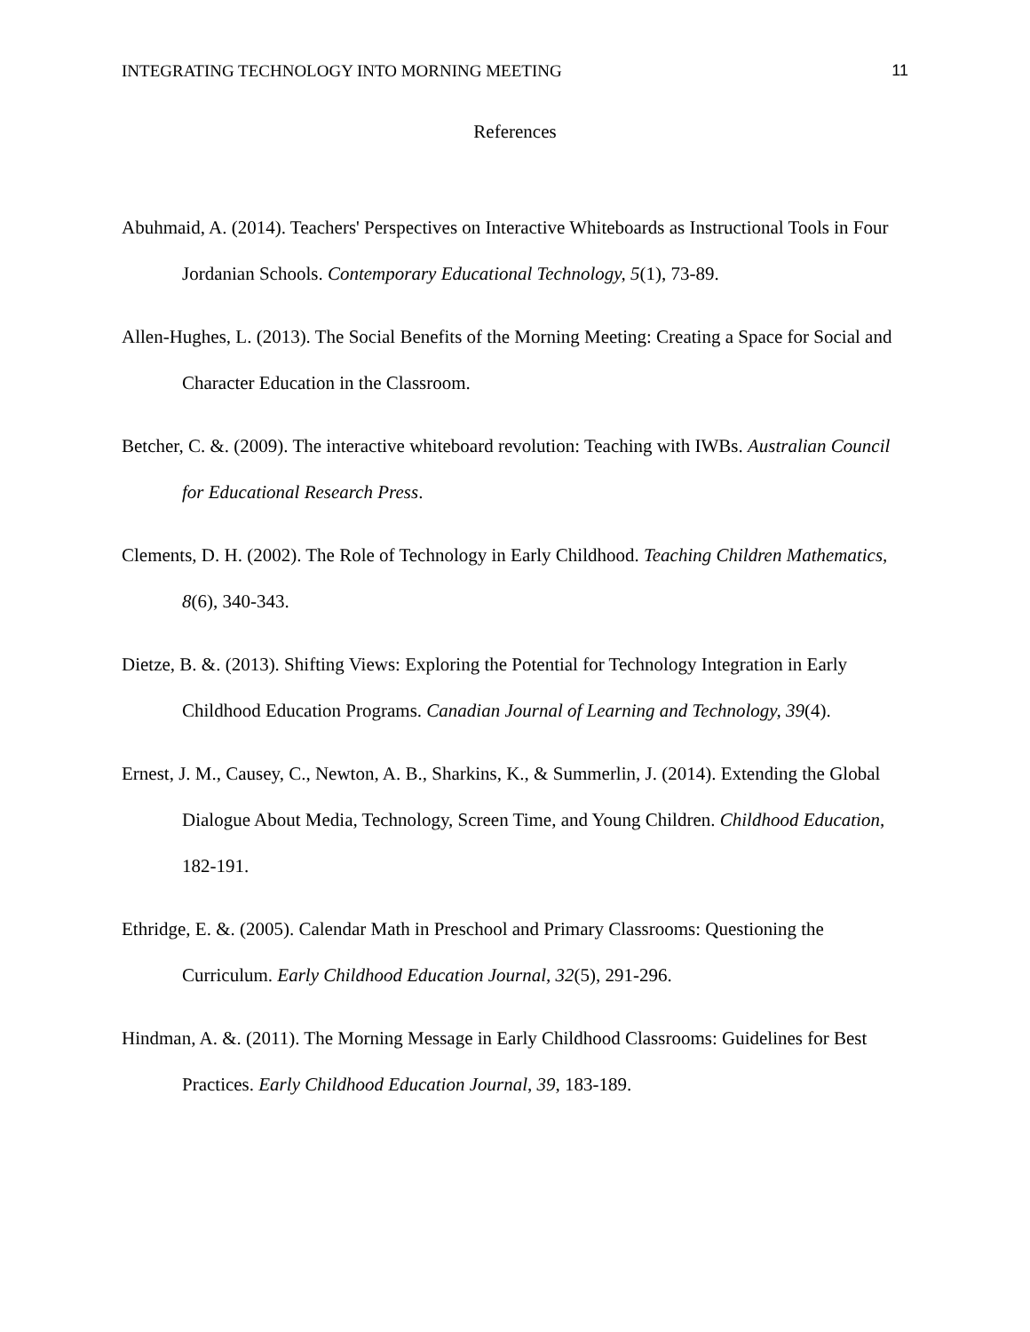INTEGRATING TECHNOLOGY INTO MORNING MEETING 11
References
Abuhmaid, A. (2014). Teachers' Perspectives on Interactive Whiteboards as Instructional Tools in Four Jordanian Schools. Contemporary Educational Technology, 5(1), 73-89.
Allen-Hughes, L. (2013). The Social Benefits of the Morning Meeting: Creating a Space for Social and Character Education in the Classroom.
Betcher, C. &. (2009). The interactive whiteboard revolution: Teaching with IWBs. Australian Council for Educational Research Press.
Clements, D. H. (2002). The Role of Technology in Early Childhood. Teaching Children Mathematics, 8(6), 340-343.
Dietze, B. &. (2013). Shifting Views: Exploring the Potential for Technology Integration in Early Childhood Education Programs. Canadian Journal of Learning and Technology, 39(4).
Ernest, J. M., Causey, C., Newton, A. B., Sharkins, K., & Summerlin, J. (2014). Extending the Global Dialogue About Media, Technology, Screen Time, and Young Children. Childhood Education, 182-191.
Ethridge, E. &. (2005). Calendar Math in Preschool and Primary Classrooms: Questioning the Curriculum. Early Childhood Education Journal, 32(5), 291-296.
Hindman, A. &. (2011). The Morning Message in Early Childhood Classrooms: Guidelines for Best Practices. Early Childhood Education Journal, 39, 183-189.